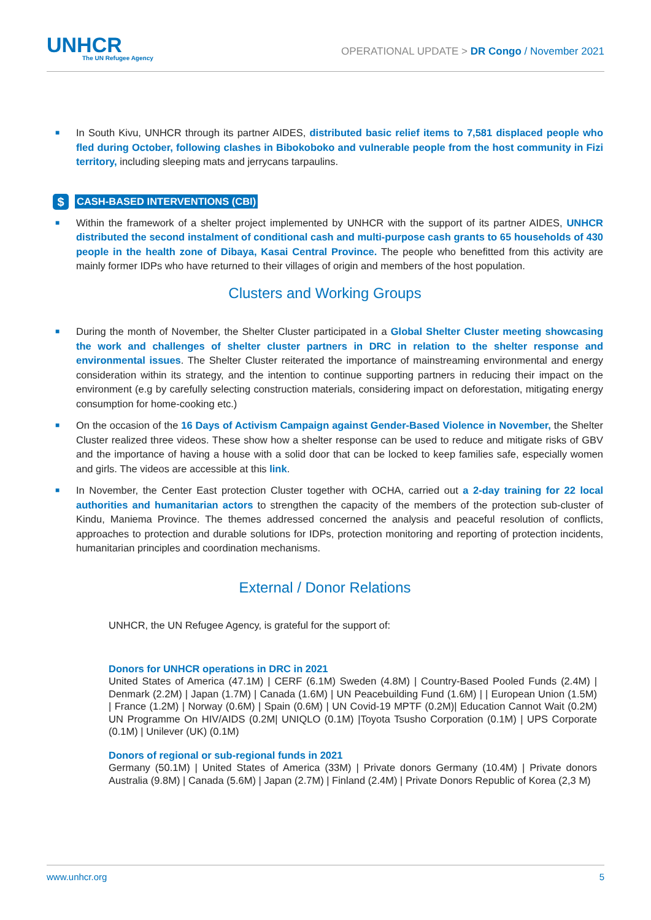UNHCR
The UN Refugee Agency
OPERATIONAL UPDATE > DR Congo / November 2021
■
In South Kivu, UNHCR through its partner AIDES, distributed basic relief items to 7,581 displaced people who fled during October, following clashes in Bibokoboko and vulnerable people from the host community in Fizi territory, including sleeping mats and jerrycans tarpaulins.
$ CASH-BASED INTERVENTIONS (CBI)
■
Within the framework of a shelter project implemented by UNHCR with the support of its partner AIDES, UNHCR distributed the second instalment of conditional cash and multi-purpose cash grants to 65 households of 430 people in the health zone of Dibaya, Kasai Central Province. The people who benefitted from this activity are mainly former IDPs who have returned to their villages of origin and members of the host population.
Clusters and Working Groups
■
During the month of November, the Shelter Cluster participated in a Global Shelter Cluster meeting showcasing the work and challenges of shelter cluster partners in DRC in relation to the shelter response and environmental issues. The Shelter Cluster reiterated the importance of mainstreaming environmental and energy consideration within its strategy, and the intention to continue supporting partners in reducing their impact on the environment (e.g by carefully selecting construction materials, considering impact on deforestation, mitigating energy consumption for home-cooking etc.)
■
On the occasion of the 16 Days of Activism Campaign against Gender-Based Violence in November, the Shelter Cluster realized three videos. These show how a shelter response can be used to reduce and mitigate risks of GBV and the importance of having a house with a solid door that can be locked to keep families safe, especially women and girls. The videos are accessible at this link.
■
In November, the Center East protection Cluster together with OCHA, carried out a 2-day training for 22 local authorities and humanitarian actors to strengthen the capacity of the members of the protection sub-cluster of Kindu, Maniema Province. The themes addressed concerned the analysis and peaceful resolution of conflicts, approaches to protection and durable solutions for IDPs, protection monitoring and reporting of protection incidents, humanitarian principles and coordination mechanisms.
External / Donor Relations
UNHCR, the UN Refugee Agency, is grateful for the support of:
Donors for UNHCR operations in DRC in 2021
United States of America (47.1M) | CERF (6.1M) Sweden (4.8M) | Country-Based Pooled Funds (2.4M) | Denmark (2.2M) | Japan (1.7M) | Canada (1.6M) | UN Peacebuilding Fund (1.6M) | | European Union (1.5M) | France (1.2M) | Norway (0.6M) | Spain (0.6M) | UN Covid-19 MPTF (0.2M)| Education Cannot Wait (0.2M) UN Programme On HIV/AIDS (0.2M| UNIQLO (0.1M) |Toyota Tsusho Corporation (0.1M) | UPS Corporate (0.1M) | Unilever (UK) (0.1M)
Donors of regional or sub-regional funds in 2021
Germany (50.1M) | United States of America (33M) | Private donors Germany (10.4M) | Private donors Australia (9.8M) | Canada (5.6M) | Japan (2.7M) | Finland (2.4M) | Private Donors Republic of Korea (2,3 M)
www.unhcr.org 5